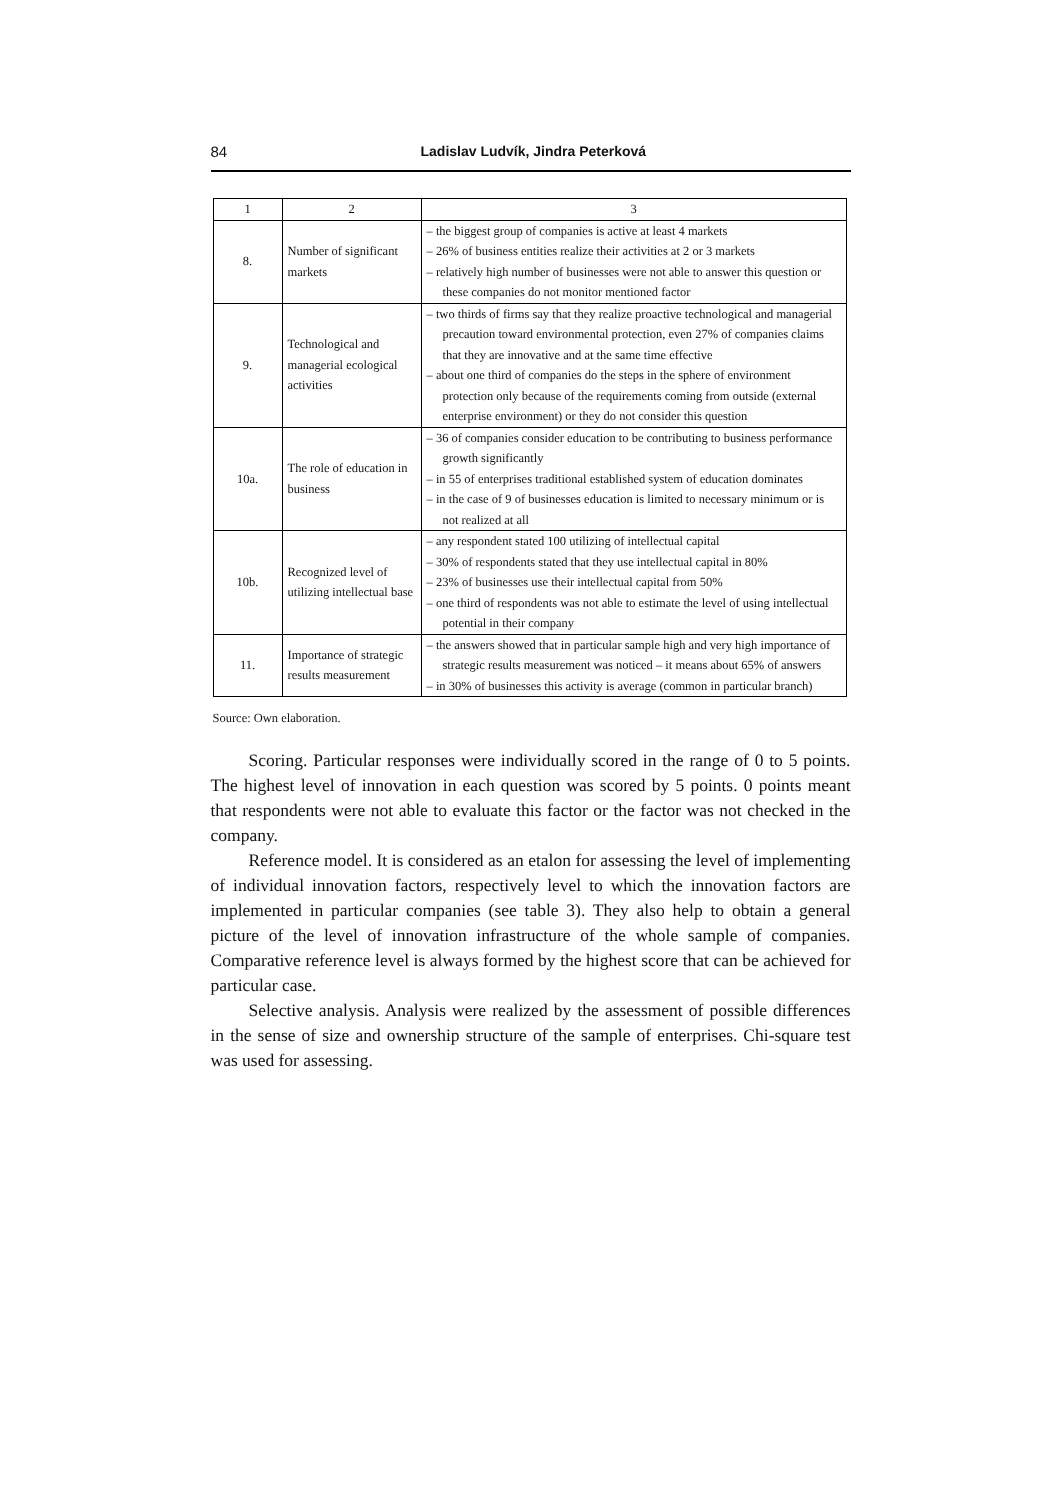84 Ladislav Ludvík, Jindra Peterková
| 1 | 2 | 3 |
| --- | --- | --- |
| 8. | Number of significant markets | – the biggest group of companies is active at least 4 markets – 26% of business entities realize their activities at 2 or 3 markets – relatively high number of businesses were not able to answer this question or these companies do not monitor mentioned factor |
| 9. | Technological and managerial ecological activities | – two thirds of firms say that they realize proactive technological and managerial precaution toward environmental protection, even 27% of companies claims that they are innovative and at the same time effective – about one third of companies do the steps in the sphere of environment protection only because of the requirements coming from outside (external enterprise environment) or they do not consider this question |
| 10a. | The role of education in business | – 36 of companies consider education to be contributing to business performance growth significantly – in 55 of enterprises traditional established system of education dominates – in the case of 9 of businesses education is limited to necessary minimum or is not realized at all |
| 10b. | Recognized level of utilizing intellectual base | – any respondent stated 100 utilizing of intellectual capital – 30% of respondents stated that they use intellectual capital in 80% – 23% of businesses use their intellectual capital from 50% – one third of respondents was not able to estimate the level of using intellectual potential in their company |
| 11. | Importance of strategic results measurement | – the answers showed that in particular sample high and very high importance of strategic results measurement was noticed – it means about 65% of answers – in 30% of businesses this activity is average (common in particular branch) |
Source: Own elaboration.
Scoring. Particular responses were individually scored in the range of 0 to 5 points. The highest level of innovation in each question was scored by 5 points. 0 points meant that respondents were not able to evaluate this factor or the factor was not checked in the company.
Reference model. It is considered as an etalon for assessing the level of implementing of individual innovation factors, respectively level to which the innovation factors are implemented in particular companies (see table 3). They also help to obtain a general picture of the level of innovation infrastructure of the whole sample of companies. Comparative reference level is always formed by the highest score that can be achieved for particular case.
Selective analysis. Analysis were realized by the assessment of possible differences in the sense of size and ownership structure of the sample of enterprises. Chi-square test was used for assessing.